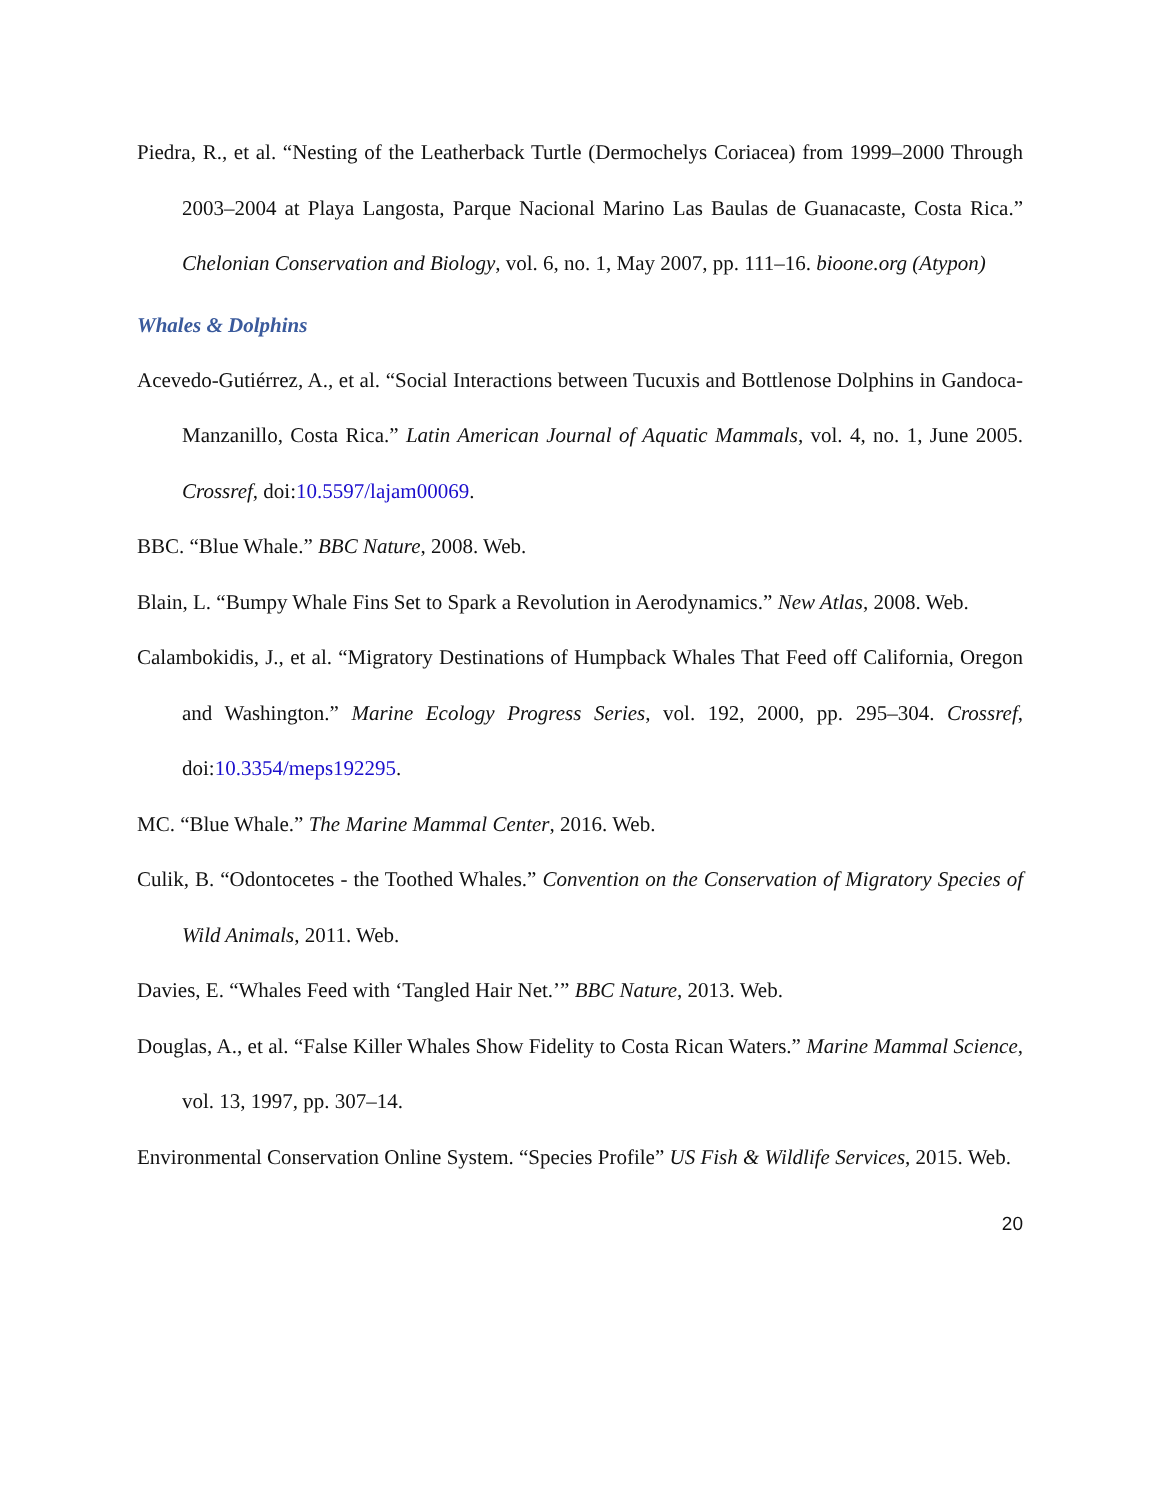Piedra, R., et al. “Nesting of the Leatherback Turtle (Dermochelys Coriacea) from 1999–2000 Through 2003–2004 at Playa Langosta, Parque Nacional Marino Las Baulas de Guanacaste, Costa Rica.” Chelonian Conservation and Biology, vol. 6, no. 1, May 2007, pp. 111–16. bioone.org (Atypon)
Whales & Dolphins
Acevedo-Gutiérrez, A., et al. “Social Interactions between Tucuxis and Bottlenose Dolphins in Gandoca-Manzanillo, Costa Rica.” Latin American Journal of Aquatic Mammals, vol. 4, no. 1, June 2005. Crossref, doi:10.5597/lajam00069.
BBC. “Blue Whale.” BBC Nature, 2008. Web.
Blain, L. “Bumpy Whale Fins Set to Spark a Revolution in Aerodynamics.” New Atlas, 2008. Web.
Calambokidis, J., et al. “Migratory Destinations of Humpback Whales That Feed off California, Oregon and Washington.” Marine Ecology Progress Series, vol. 192, 2000, pp. 295–304. Crossref, doi:10.3354/meps192295.
MC. “Blue Whale.” The Marine Mammal Center, 2016. Web.
Culik, B. “Odontocetes - the Toothed Whales.” Convention on the Conservation of Migratory Species of Wild Animals, 2011. Web.
Davies, E. “Whales Feed with ‘Tangled Hair Net.’” BBC Nature, 2013. Web.
Douglas, A., et al. “False Killer Whales Show Fidelity to Costa Rican Waters.” Marine Mammal Science, vol. 13, 1997, pp. 307–14.
Environmental Conservation Online System. “Species Profile” US Fish & Wildlife Services, 2015. Web.
20